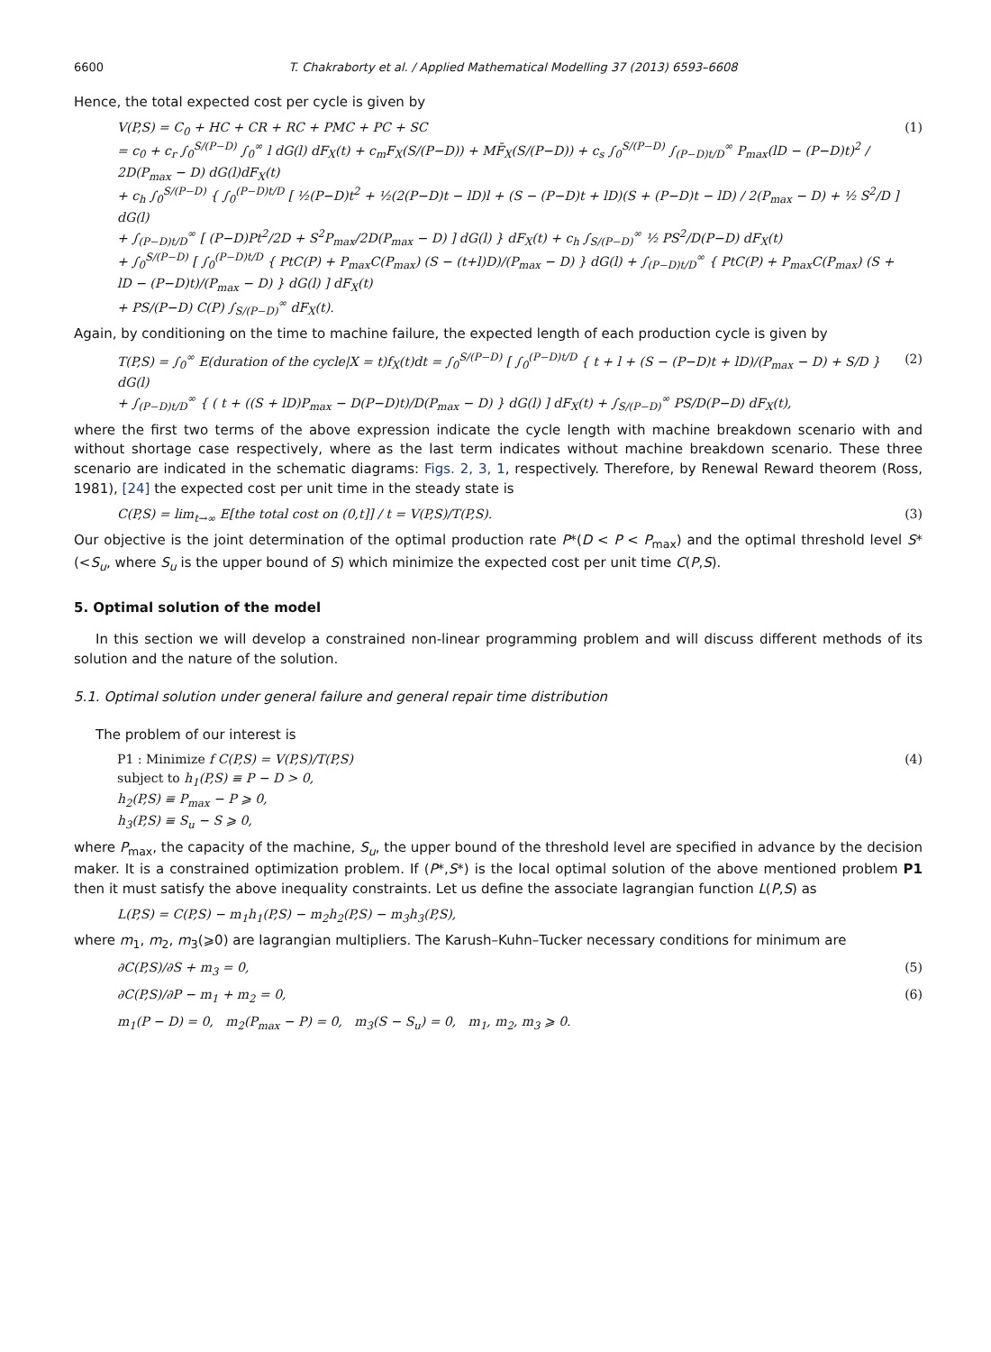6600 T. Chakraborty et al. / Applied Mathematical Modelling 37 (2013) 6593–6608
Hence, the total expected cost per cycle is given by
V(P,S) = C<sub>0</sub> + HC + CR + RC + PMC + PC + SC
= c<sub>0</sub> + c<sub>r</sub> ∫<sub>0</sub><sup>S/(P−D)</sup> ∫<sub>0</sub><sup>∞</sup> l dG(l) dF<sub>X</sub>(t) + c<sub>m</sub>F<sub>X</sub>(S/(P−D)) + MF̄<sub>X</sub>(S/(P−D)) + c<sub>s</sub> ∫<sub>0</sub><sup>S/(P−D)</sup> ∫<sub>(P−D)t/D</sub><sup>∞</sup> P<sub>max</sub>(lD − (P−D)t)<sup>2</sup> / 2D(P<sub>max</sub> − D) dG(l)dF<sub>X</sub>(t)
+ c<sub>h</sub> ∫<sub>0</sub><sup>S/(P−D)</sup> { ∫<sub>0</sub><sup>(P−D)t/D</sup> [ ½(P−D)t<sup>2</sup> + ½(2(P−D)t − lD)l + (S − (P−D)t + lD)(S + (P−D)t − lD) / 2(P<sub>max</sub> − D) + ½ S<sup>2</sup>/D ] dG(l)
+ ∫<sub>(P−D)t/D</sub><sup>∞</sup> [ (P−D)Pt<sup>2</sup>/2D + S<sup>2</sup>P<sub>max</sub>/2D(P<sub>max</sub> − D) ] dG(l) } dF<sub>X</sub>(t) + c<sub>h</sub> ∫<sub>S/(P−D)</sub><sup>∞</sup> ½ PS<sup>2</sup>/D(P−D) dF<sub>X</sub>(t)
+ ∫<sub>0</sub><sup>S/(P−D)</sup> [ ∫<sub>0</sub><sup>(P−D)t/D</sup> { PtC(P) + P<sub>max</sub>C(P<sub>max</sub>) (S − (t+l)D)/(P<sub>max</sub> − D) } dG(l) + ∫<sub>(P−D)t/D</sub><sup>∞</sup> { PtC(P) + P<sub>max</sub>C(P<sub>max</sub>) (S + lD − (P−D)t)/(P<sub>max</sub> − D) } dG(l) ] dF<sub>X</sub>(t)
+ PS/(P−D) C(P) ∫<sub>S/(P−D)</sub><sup>∞</sup> dF<sub>X</sub>(t).
(1)
Again, by conditioning on the time to machine failure, the expected length of each production cycle is given by
T(P,S) = ∫<sub>0</sub><sup>∞</sup> E(duration of the cycle|X = t)f<sub>X</sub>(t)dt = ∫<sub>0</sub><sup>S/(P−D)</sup> [ ∫<sub>0</sub><sup>(P−D)t/D</sup> { t + l + (S − (P−D)t + lD)/(P<sub>max</sub> − D) + S/D } dG(l)
+ ∫<sub>(P−D)t/D</sub><sup>∞</sup> { ( t + ((S + lD)P<sub>max</sub> − D(P−D)t)/D(P<sub>max</sub> − D) } dG(l) ] dF<sub>X</sub>(t) + ∫<sub>S/(P−D)</sub><sup>∞</sup> PS/D(P−D) dF<sub>X</sub>(t),
(2)
where the first two terms of the above expression indicate the cycle length with machine breakdown scenario with and without shortage case respectively, where as the last term indicates without machine breakdown scenario. These three scenario are indicated in the schematic diagrams: Figs. 2, 3, 1, respectively. Therefore, by Renewal Reward theorem (Ross, 1981), [24] the expected cost per unit time in the steady state is
C(P,S) = lim<sub>t→∞</sub> E[the total cost on (0,t]] / t = V(P,S)/T(P,S).
(3)
Our objective is the joint determination of the optimal production rate P*(D < P < P<sub>max</sub>) and the optimal threshold level S*(<S<sub>u</sub>, where S<sub>u</sub> is the upper bound of S) which minimize the expected cost per unit time C(P,S).
5. Optimal solution of the model
In this section we will develop a constrained non-linear programming problem and will discuss different methods of its solution and the nature of the solution.
5.1. Optimal solution under general failure and general repair time distribution
The problem of our interest is
P1 : Minimize f C(P,S) = V(P,S)/T(P,S)
subject to h<sub>1</sub>(P,S) ≡ P − D > 0,
h<sub>2</sub>(P,S) ≡ P<sub>max</sub> − P ⩾ 0,
h<sub>3</sub>(P,S) ≡ S<sub>u</sub> − S ⩾ 0,
(4)
where P<sub>max</sub>, the capacity of the machine, S<sub>u</sub>, the upper bound of the threshold level are specified in advance by the decision maker. It is a constrained optimization problem. If (P*,S*) is the local optimal solution of the above mentioned problem P1 then it must satisfy the above inequality constraints. Let us define the associate lagrangian function L(P,S) as
L(P,S) = C(P,S) − m<sub>1</sub>h<sub>1</sub>(P,S) − m<sub>2</sub>h<sub>2</sub>(P,S) − m<sub>3</sub>h<sub>3</sub>(P,S),
where m<sub>1</sub>, m<sub>2</sub>, m<sub>3</sub>(⩾0) are lagrangian multipliers. The Karush–Kuhn–Tucker necessary conditions for minimum are
∂C(P,S)/∂S + m<sub>3</sub> = 0, (5)
∂C(P,S)/∂P − m<sub>1</sub> + m<sub>2</sub> = 0, (6)
m<sub>1</sub>(P − D) = 0, m<sub>2</sub>(P<sub>max</sub> − P) = 0, m<sub>3</sub>(S − S<sub>u</sub>) = 0, m<sub>1</sub>, m<sub>2</sub>, m<sub>3</sub> ⩾ 0.